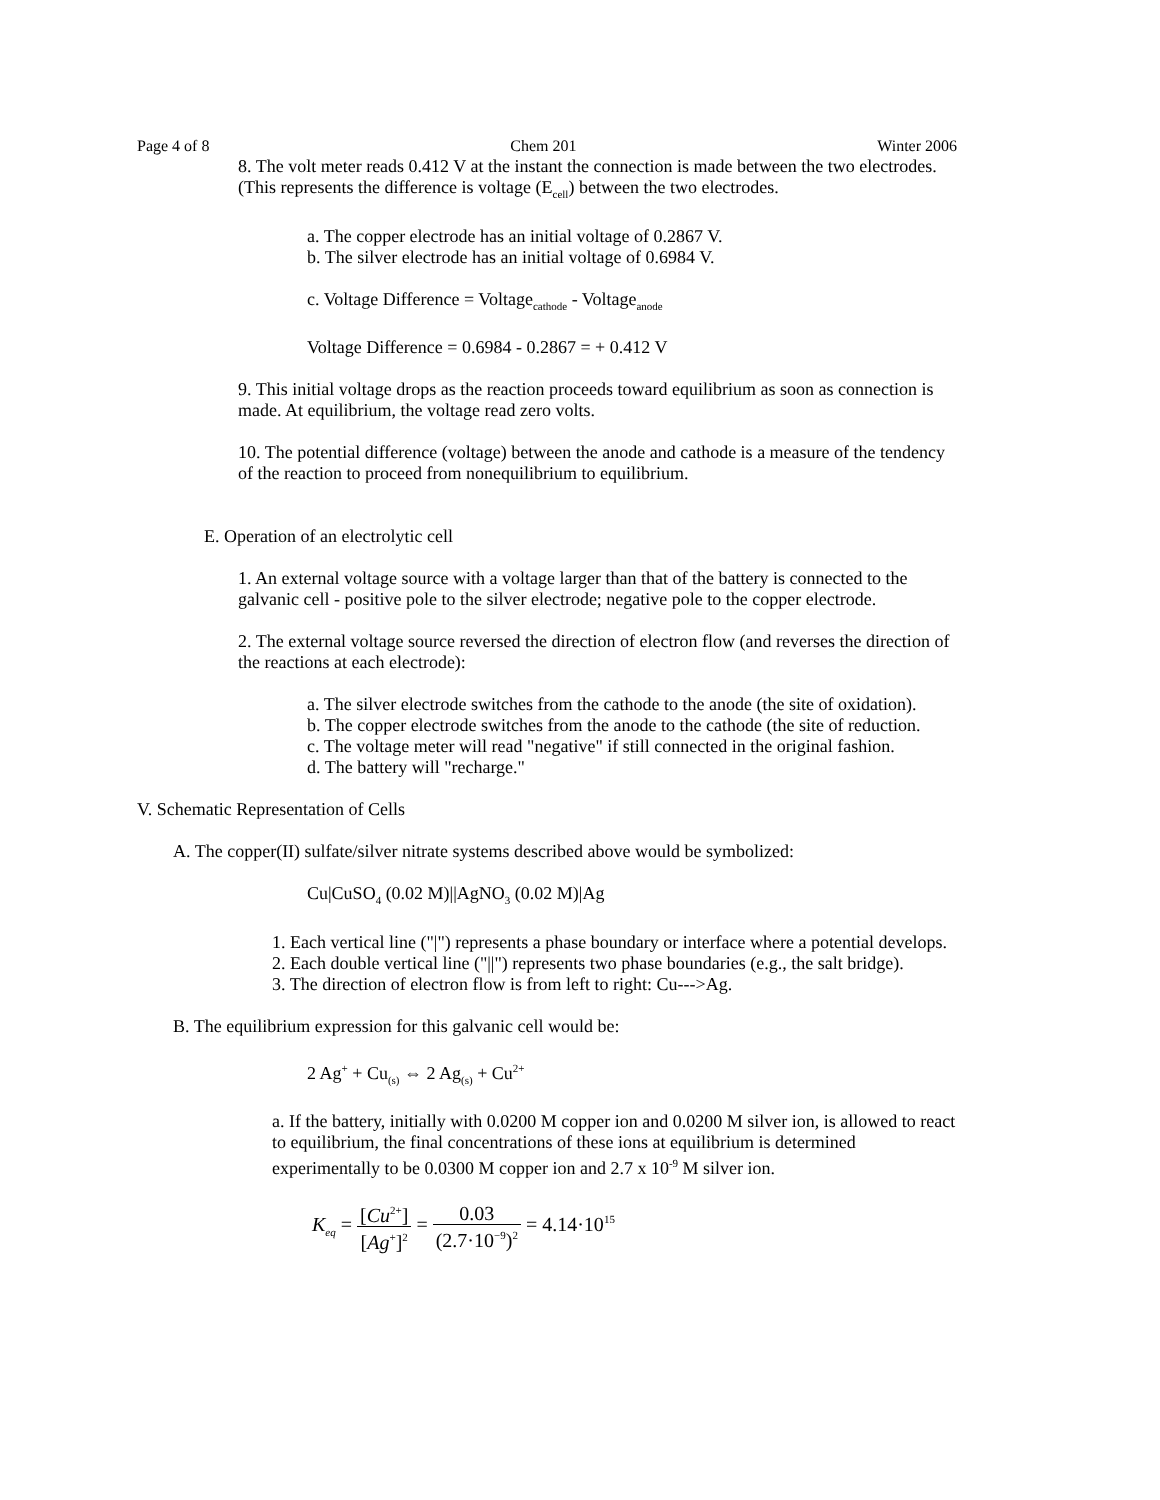Page 4 of 8 Chem 201 Winter 2006
8. The volt meter reads 0.412 V at the instant the connection is made between the two electrodes. (This represents the difference is voltage (E<sub>cell</sub>) between the two electrodes.
a. The copper electrode has an initial voltage of 0.2867 V.
b. The silver electrode has an initial voltage of 0.6984 V.
c. Voltage Difference = Voltage<sub>cathode</sub> - Voltage<sub>anode</sub>
Voltage Difference = 0.6984 - 0.2867 = + 0.412 V
9. This initial voltage drops as the reaction proceeds toward equilibrium as soon as connection is made. At equilibrium, the voltage read zero volts.
10. The potential difference (voltage) between the anode and cathode is a measure of the tendency of the reaction to proceed from nonequilibrium to equilibrium.
E. Operation of an electrolytic cell
1. An external voltage source with a voltage larger than that of the battery is connected to the galvanic cell - positive pole to the silver electrode; negative pole to the copper electrode.
2. The external voltage source reversed the direction of electron flow (and reverses the direction of the reactions at each electrode):
a. The silver electrode switches from the cathode to the anode (the site of oxidation).
b. The copper electrode switches from the anode to the cathode (the site of reduction.
c. The voltage meter will read "negative" if still connected in the original fashion.
d. The battery will "recharge."
V. Schematic Representation of Cells
A. The copper(II) sulfate/silver nitrate systems described above would be symbolized:
Cu|CuSO<sub>4</sub> (0.02 M)||AgNO<sub>3</sub> (0.02 M)|Ag
1. Each vertical line ("|") represents a phase boundary or interface where a potential develops.
2. Each double vertical line ("||") represents two phase boundaries (e.g., the salt bridge).
3. The direction of electron flow is from left to right: Cu--->Ag.
B. The equilibrium expression for this galvanic cell would be:
2 Ag<sup>+</sup> + Cu<sub>(s)</sub> ⇔ 2 Ag<sub>(s)</sub> + Cu<sup>2+</sup>
a. If the battery, initially with 0.0200 M copper ion and 0.0200 M silver ion, is allowed to react to equilibrium, the final concentrations of these ions at equilibrium is determined experimentally to be 0.0300 M copper ion and 2.7 x 10<sup>-9</sup> M silver ion.
K<sub>eq</sub> = [Cu<sup>2+</sup>] [Ag<sup>+</sup>]<sup>2</sup> = 0.03 (2.7·10<sup>−9</sup>)<sup>2</sup> = 4.14·10<sup>15</sup>